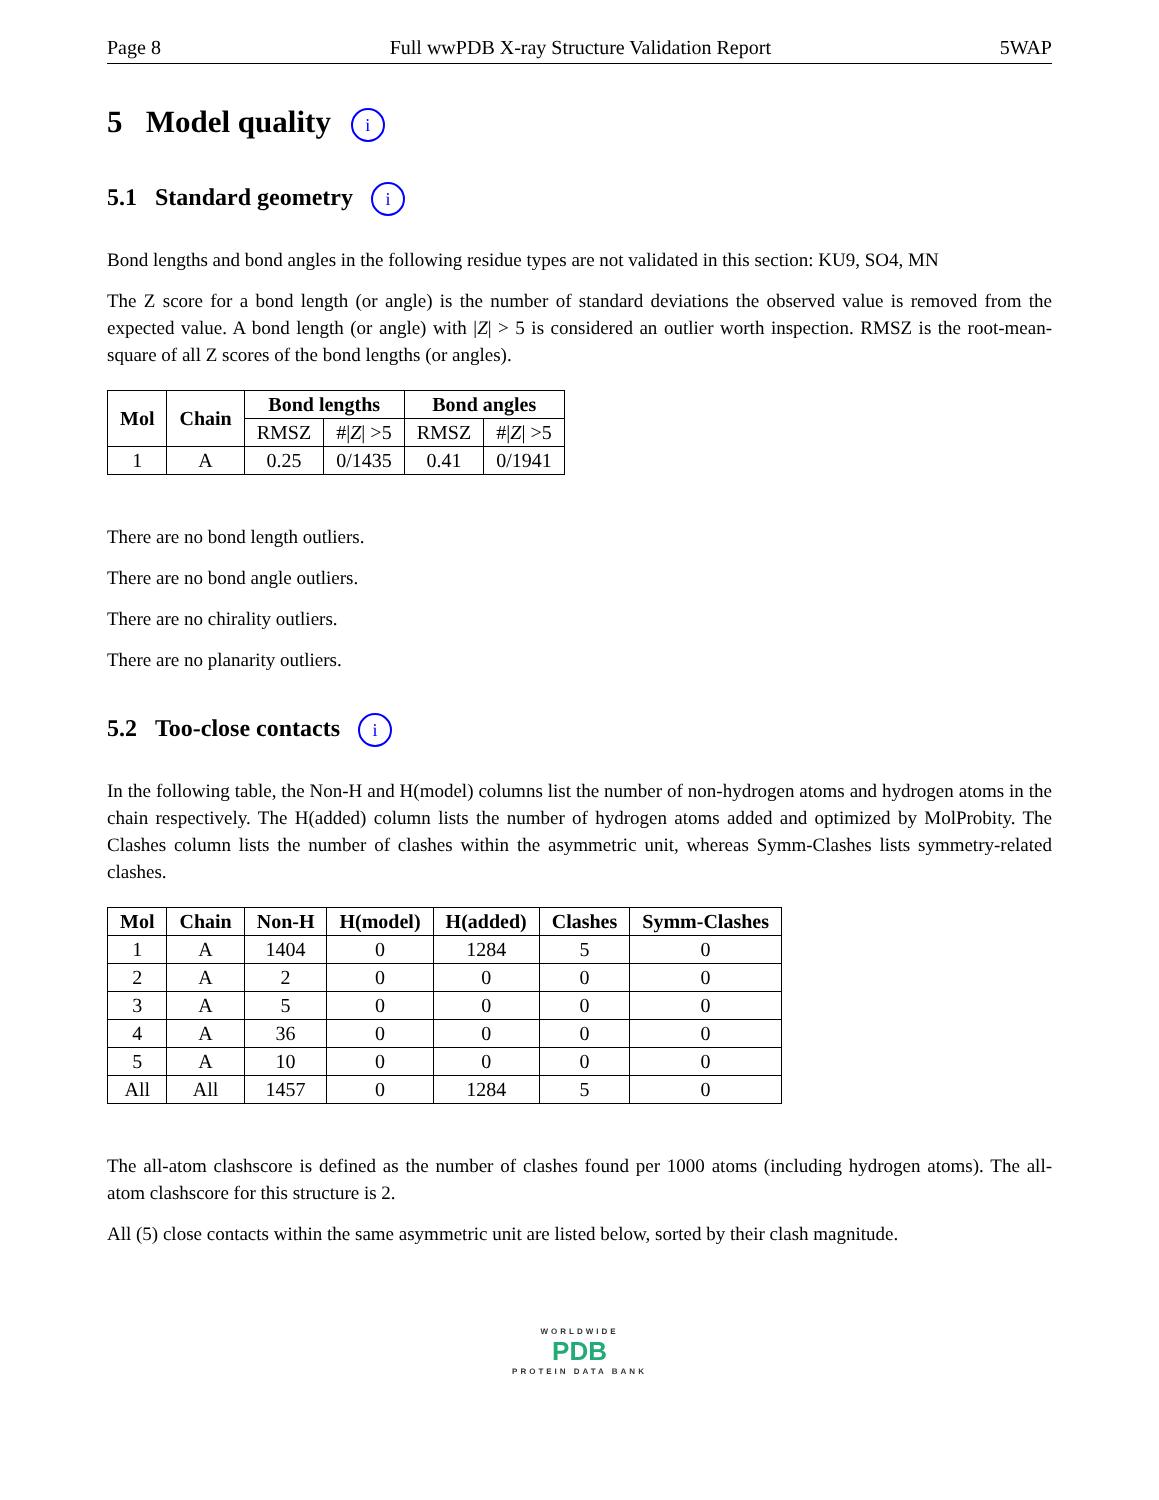Page 8 Full wwPDB X-ray Structure Validation Report 5WAP
5 Model quality i
5.1 Standard geometry i
Bond lengths and bond angles in the following residue types are not validated in this section: KU9, SO4, MN
The Z score for a bond length (or angle) is the number of standard deviations the observed value is removed from the expected value. A bond length (or angle) with |Z| > 5 is considered an outlier worth inspection. RMSZ is the root-mean-square of all Z scores of the bond lengths (or angles).
| Mol | Chain | Bond lengths | | Bond angles | |
| --- | --- | --- | --- | --- | --- |
| | | RMSZ | #/ Z / >5 | RMSZ | #/ Z / >5 |
| 1 | A | 0.25 | 0/1435 | 0.41 | 0/1941 |
There are no bond length outliers.
There are no bond angle outliers.
There are no chirality outliers.
There are no planarity outliers.
5.2 Too-close contacts i
In the following table, the Non-H and H(model) columns list the number of non-hydrogen atoms and hydrogen atoms in the chain respectively. The H(added) column lists the number of hydrogen atoms added and optimized by MolProbity. The Clashes column lists the number of clashes within the asymmetric unit, whereas Symm-Clashes lists symmetry-related clashes.
| Mol | Chain | Non-H | H(model) | H(added) | Clashes | Symm-Clashes |
| --- | --- | --- | --- | --- | --- | --- |
| 1 | A | 1404 | 0 | 1284 | 5 | 0 |
| 2 | A | 2 | 0 | 0 | 0 | 0 |
| 3 | A | 5 | 0 | 0 | 0 | 0 |
| 4 | A | 36 | 0 | 0 | 0 | 0 |
| 5 | A | 10 | 0 | 0 | 0 | 0 |
| All | All | 1457 | 0 | 1284 | 5 | 0 |
The all-atom clashscore is defined as the number of clashes found per 1000 atoms (including hydrogen atoms). The all-atom clashscore for this structure is 2.
All (5) close contacts within the same asymmetric unit are listed below, sorted by their clash magnitude.
WORLDWIDE
PDB
PROTEIN DATA BANK